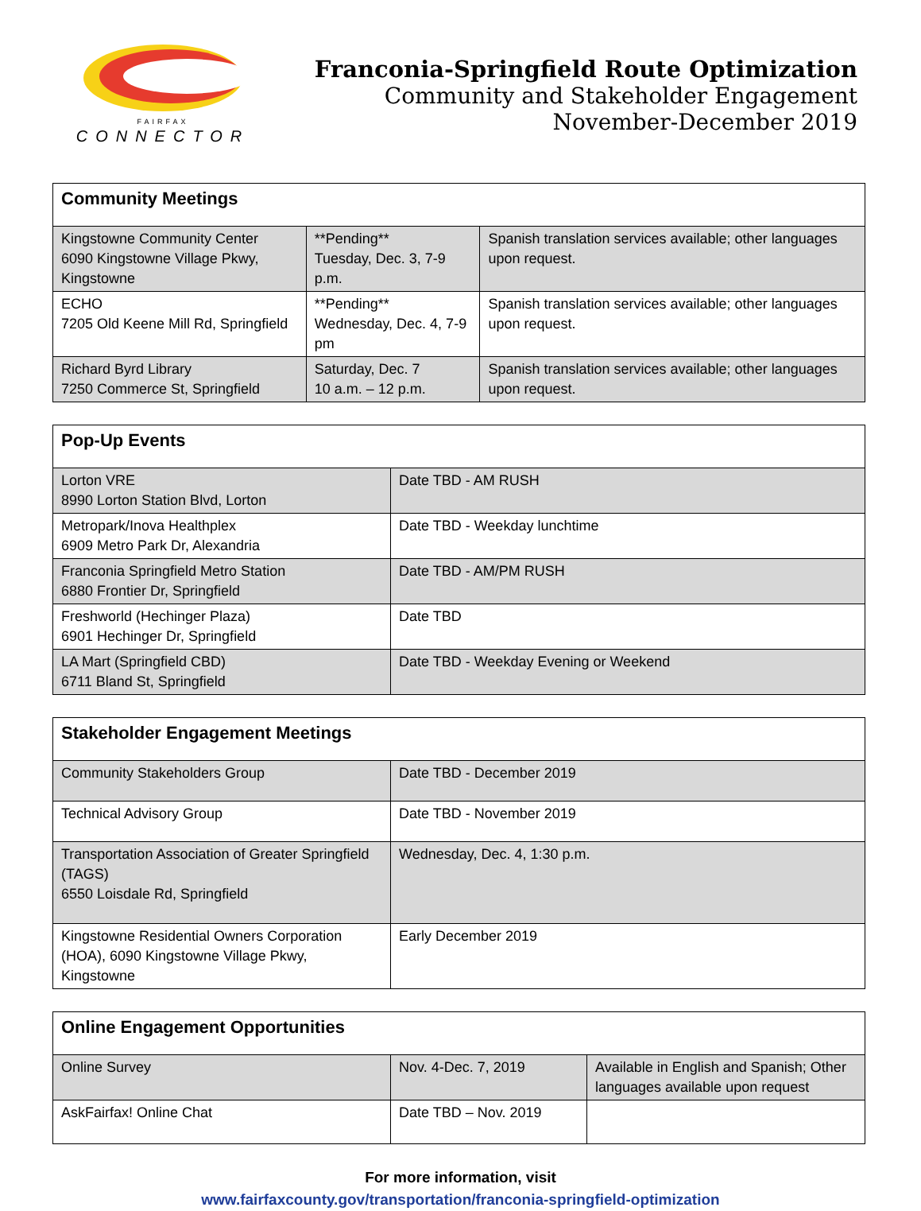FAIRFAX
CONNECTOR
Franconia-Springfield Route Optimization
Community and Stakeholder Engagement
November-December 2019
| Community Meetings | | |
| --- | --- | --- |
| Kingstowne Community Center 6090 Kingstowne Village Pkwy, Kingstowne | **Pending** Tuesday, Dec. 3, 7-9 p.m. | Spanish translation services available; other languages upon request. |
| ECHO 7205 Old Keene Mill Rd, Springfield | **Pending** Wednesday, Dec. 4, 7-9 pm | Spanish translation services available; other languages upon request. |
| Richard Byrd Library 7250 Commerce St, Springfield | Saturday, Dec. 7 10 a.m. – 12 p.m. | Spanish translation services available; other languages upon request. |
| Pop-Up Events | |
| --- | --- |
| Lorton VRE 8990 Lorton Station Blvd, Lorton | Date TBD - AM RUSH |
| Metropark/Inova Healthplex 6909 Metro Park Dr, Alexandria | Date TBD - Weekday lunchtime |
| Franconia Springfield Metro Station 6880 Frontier Dr, Springfield | Date TBD - AM/PM RUSH |
| Freshworld (Hechinger Plaza) 6901 Hechinger Dr, Springfield | Date TBD |
| LA Mart (Springfield CBD) 6711 Bland St, Springfield | Date TBD - Weekday Evening or Weekend |
| Stakeholder Engagement Meetings | |
| --- | --- |
| Community Stakeholders Group | Date TBD - December 2019 |
| Technical Advisory Group | Date TBD - November 2019 |
| Transportation Association of Greater Springfield (TAGS) 6550 Loisdale Rd, Springfield | Wednesday, Dec. 4, 1:30 p.m. |
| Kingstowne Residential Owners Corporation (HOA), 6090 Kingstowne Village Pkwy, Kingstowne | Early December 2019 |
| Online Engagement Opportunities | | |
| --- | --- | --- |
| Online Survey | Nov. 4-Dec. 7, 2019 | Available in English and Spanish; Other languages available upon request |
| AskFairfax! Online Chat | Date TBD – Nov. 2019 | |
For more information, visit
www.fairfaxcounty.gov/transportation/franconia-springfield-optimization